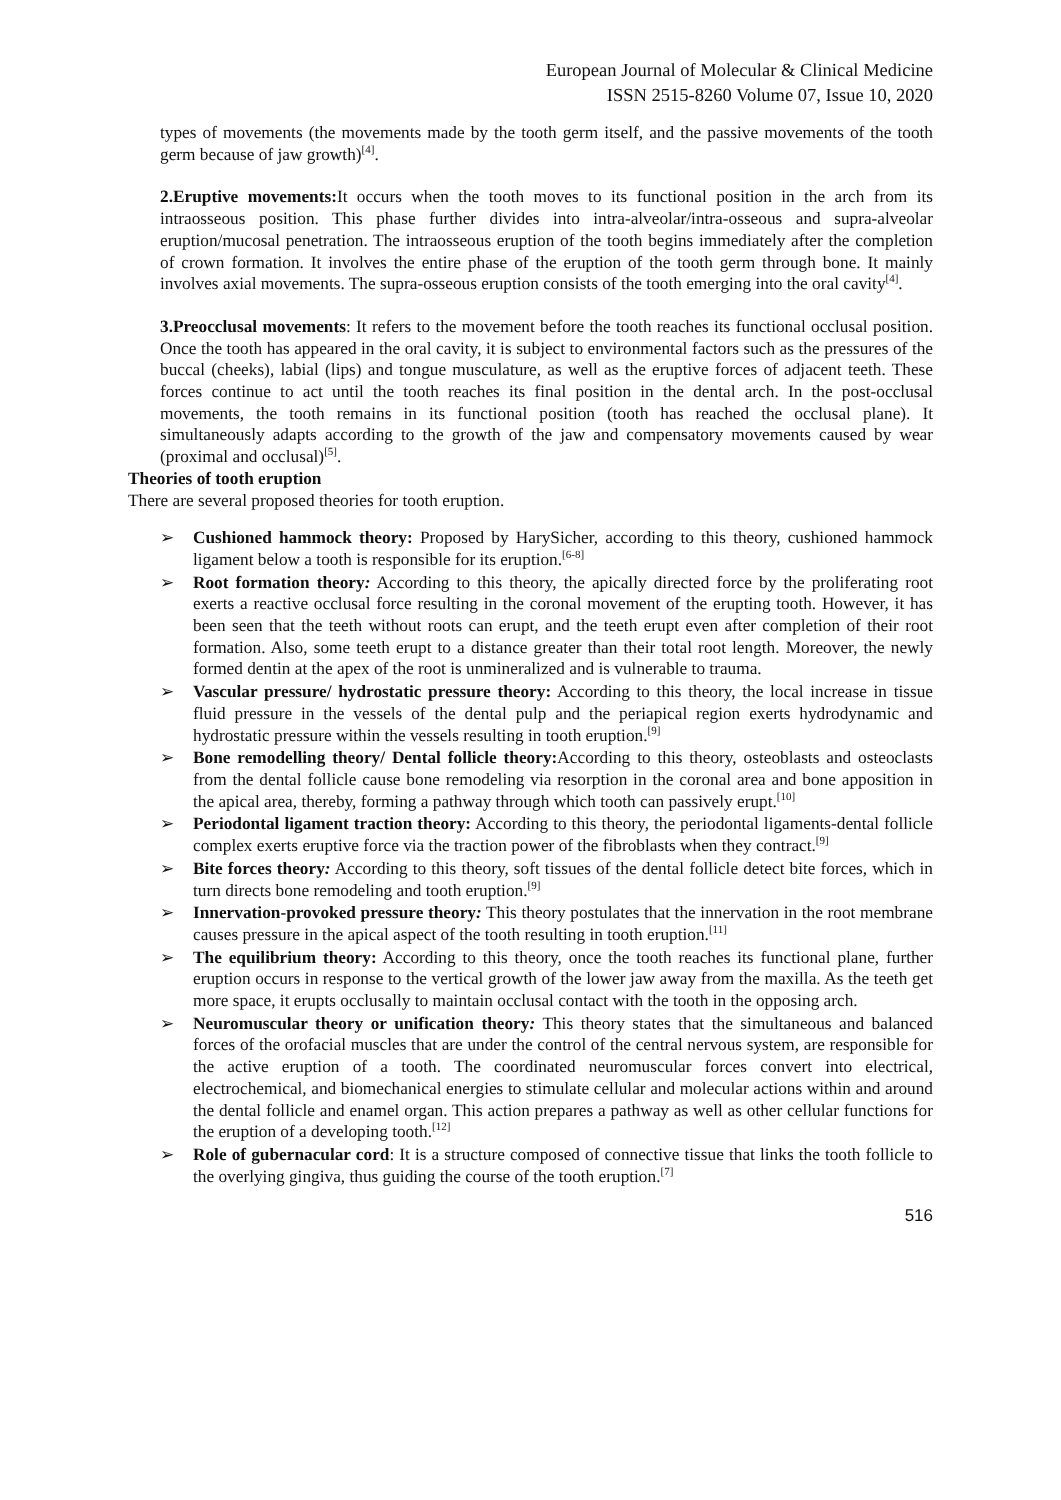European Journal of Molecular & Clinical Medicine
ISSN 2515-8260 Volume 07, Issue 10, 2020
types of movements (the movements made by the tooth germ itself, and the passive movements of the tooth germ because of jaw growth)<sup>[4]</sup>.
2.Eruptive movements: It occurs when the tooth moves to its functional position in the arch from its intraosseous position. This phase further divides into intra-alveolar/intra-osseous and supra-alveolar eruption/mucosal penetration. The intraosseous eruption of the tooth begins immediately after the completion of crown formation. It involves the entire phase of the eruption of the tooth germ through bone. It mainly involves axial movements. The supra-osseous eruption consists of the tooth emerging into the oral cavity<sup>[4]</sup>.
3.Preocclusal movements: It refers to the movement before the tooth reaches its functional occlusal position. Once the tooth has appeared in the oral cavity, it is subject to environmental factors such as the pressures of the buccal (cheeks), labial (lips) and tongue musculature, as well as the eruptive forces of adjacent teeth. These forces continue to act until the tooth reaches its final position in the dental arch. In the post-occlusal movements, the tooth remains in its functional position (tooth has reached the occlusal plane). It simultaneously adapts according to the growth of the jaw and compensatory movements caused by wear (proximal and occlusal)<sup>[5]</sup>.
Theories of tooth eruption
There are several proposed theories for tooth eruption.
➢ Cushioned hammock theory: Proposed by HarySicher, according to this theory, cushioned hammock ligament below a tooth is responsible for its eruption.<sup>[6-8]</sup>
➢ Root formation theory: According to this theory, the apically directed force by the proliferating root exerts a reactive occlusal force resulting in the coronal movement of the erupting tooth. However, it has been seen that the teeth without roots can erupt, and the teeth erupt even after completion of their root formation. Also, some teeth erupt to a distance greater than their total root length. Moreover, the newly formed dentin at the apex of the root is unmineralized and is vulnerable to trauma.
➢ Vascular pressure/ hydrostatic pressure theory: According to this theory, the local increase in tissue fluid pressure in the vessels of the dental pulp and the periapical region exerts hydrodynamic and hydrostatic pressure within the vessels resulting in tooth eruption.<sup>[9]</sup>
➢ Bone remodelling theory/ Dental follicle theory: According to this theory, osteoblasts and osteoclasts from the dental follicle cause bone remodeling via resorption in the coronal area and bone apposition in the apical area, thereby, forming a pathway through which tooth can passively erupt.<sup>[10]</sup>
➢ Periodontal ligament traction theory: According to this theory, the periodontal ligaments-dental follicle complex exerts eruptive force via the traction power of the fibroblasts when they contract.<sup>[9]</sup>
➢ Bite forces theory: According to this theory, soft tissues of the dental follicle detect bite forces, which in turn directs bone remodeling and tooth eruption.<sup>[9]</sup>
➢ Innervation-provoked pressure theory: This theory postulates that the innervation in the root membrane causes pressure in the apical aspect of the tooth resulting in tooth eruption.<sup>[11]</sup>
➢ The equilibrium theory: According to this theory, once the tooth reaches its functional plane, further eruption occurs in response to the vertical growth of the lower jaw away from the maxilla. As the teeth get more space, it erupts occlusally to maintain occlusal contact with the tooth in the opposing arch.
➢ Neuromuscular theory or unification theory: This theory states that the simultaneous and balanced forces of the orofacial muscles that are under the control of the central nervous system, are responsible for the active eruption of a tooth. The coordinated neuromuscular forces convert into electrical, electrochemical, and biomechanical energies to stimulate cellular and molecular actions within and around the dental follicle and enamel organ. This action prepares a pathway as well as other cellular functions for the eruption of a developing tooth.<sup>[12]</sup>
➢ Role of gubernacular cord: It is a structure composed of connective tissue that links the tooth follicle to the overlying gingiva, thus guiding the course of the tooth eruption.<sup>[7]</sup>
516